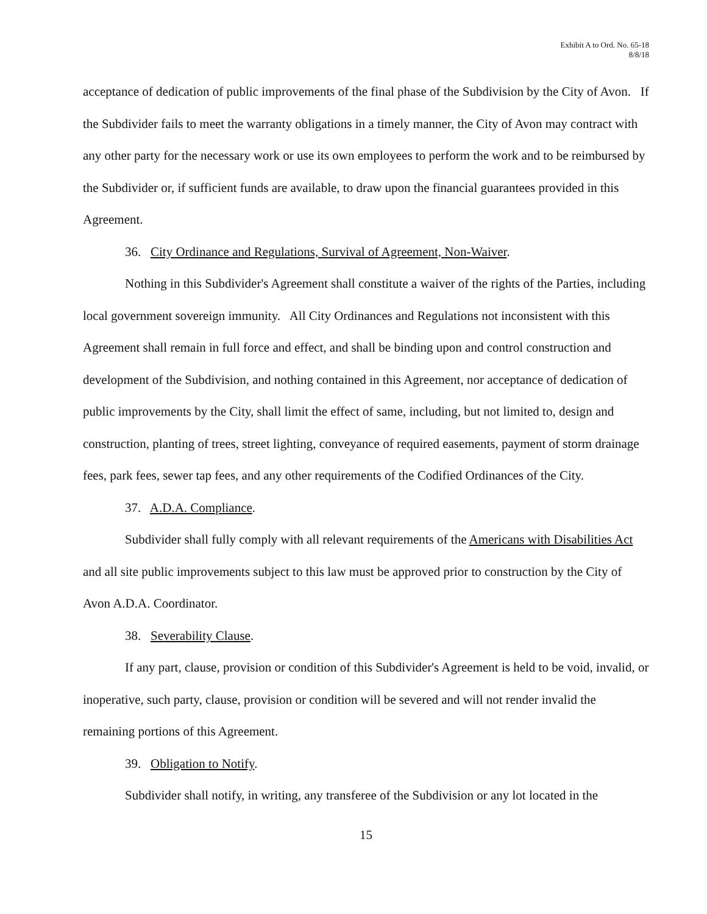Exhibit A to Ord. No. 65-18
8/8/18
acceptance of dedication of public improvements of the final phase of the Subdivision by the City of Avon. If the Subdivider fails to meet the warranty obligations in a timely manner, the City of Avon may contract with any other party for the necessary work or use its own employees to perform the work and to be reimbursed by the Subdivider or, if sufficient funds are available, to draw upon the financial guarantees provided in this Agreement.
36. City Ordinance and Regulations, Survival of Agreement, Non-Waiver.
Nothing in this Subdivider's Agreement shall constitute a waiver of the rights of the Parties, including local government sovereign immunity. All City Ordinances and Regulations not inconsistent with this Agreement shall remain in full force and effect, and shall be binding upon and control construction and development of the Subdivision, and nothing contained in this Agreement, nor acceptance of dedication of public improvements by the City, shall limit the effect of same, including, but not limited to, design and construction, planting of trees, street lighting, conveyance of required easements, payment of storm drainage fees, park fees, sewer tap fees, and any other requirements of the Codified Ordinances of the City.
37. A.D.A. Compliance.
Subdivider shall fully comply with all relevant requirements of the Americans with Disabilities Act and all site public improvements subject to this law must be approved prior to construction by the City of Avon A.D.A. Coordinator.
38. Severability Clause.
If any part, clause, provision or condition of this Subdivider's Agreement is held to be void, invalid, or inoperative, such party, clause, provision or condition will be severed and will not render invalid the remaining portions of this Agreement.
39. Obligation to Notify.
Subdivider shall notify, in writing, any transferee of the Subdivision or any lot located in the
15